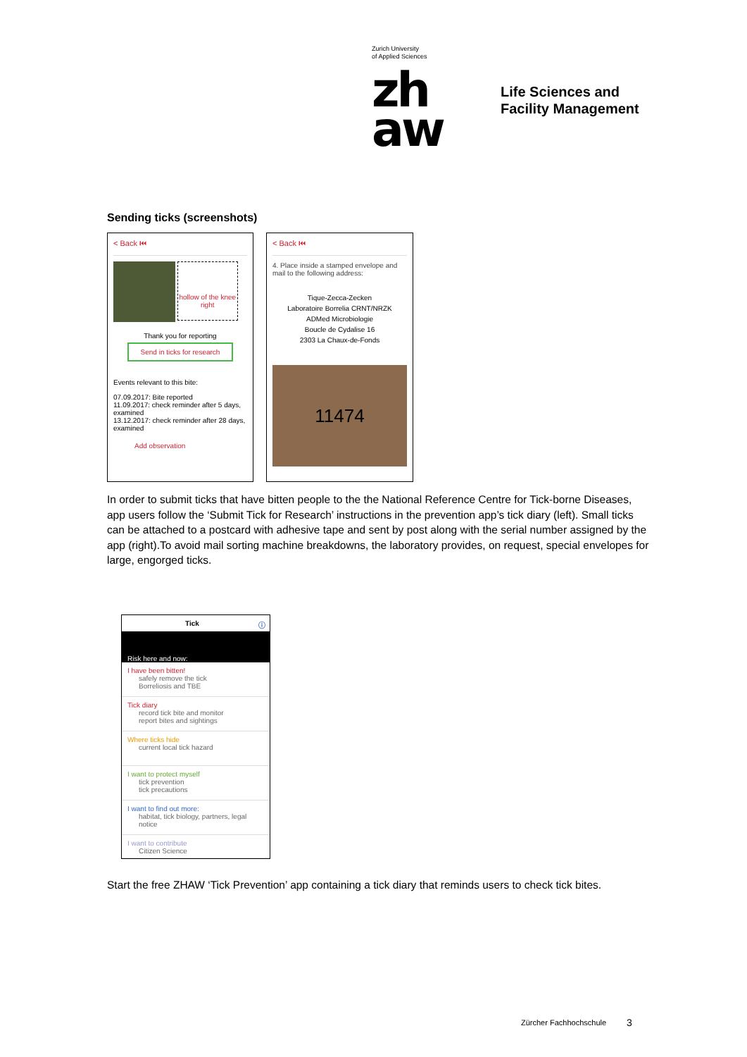Zurich University
of Applied Sciences
zh
aw
Life Sciences and
Facility Management
Sending ticks (screenshots)
< Back ⏮
hollow of the knee right
Thank you for reporting
Send in ticks for research
Events relevant to this bite:
07.09.2017: Bite reported
11.09.2017: check reminder after 5 days, examined
13.12.2017: check reminder after 28 days, examined
Add observation
< Back ⏮
4. Place inside a stamped envelope and mail to the following address:
Tique-Zecca-Zecken
Laboratoire Borrelia CRNT/NRZK
ADMed Microbiologie
Boucle de Cydalise 16
2303 La Chaux-de-Fonds
11474
In order to submit ticks that have bitten people to the the National Reference Centre for Tick-borne Diseases, app users follow the ‘Submit Tick for Research’ instructions in the prevention app’s tick diary (left). Small ticks can be attached to a postcard with adhesive tape and sent by post along with the serial number assigned by the app (right).To avoid mail sorting machine breakdowns, the laboratory provides, on request, special envelopes for large, engorged ticks.
Tick ⓘ
Risk here and now:
I have been bitten!
safely remove the tick
Borreliosis and TBE
Tick diary
record tick bite and monitor
report bites and sightings
Where ticks hide
current local tick hazard
I want to protect myself
tick prevention
tick precautions
I want to find out more:
habitat, tick biology, partners, legal notice
I want to contribute
Citizen Science
Start the free ZHAW ‘Tick Prevention’ app containing a tick diary that reminds users to check tick bites.
Zürcher Fachhochschule 3